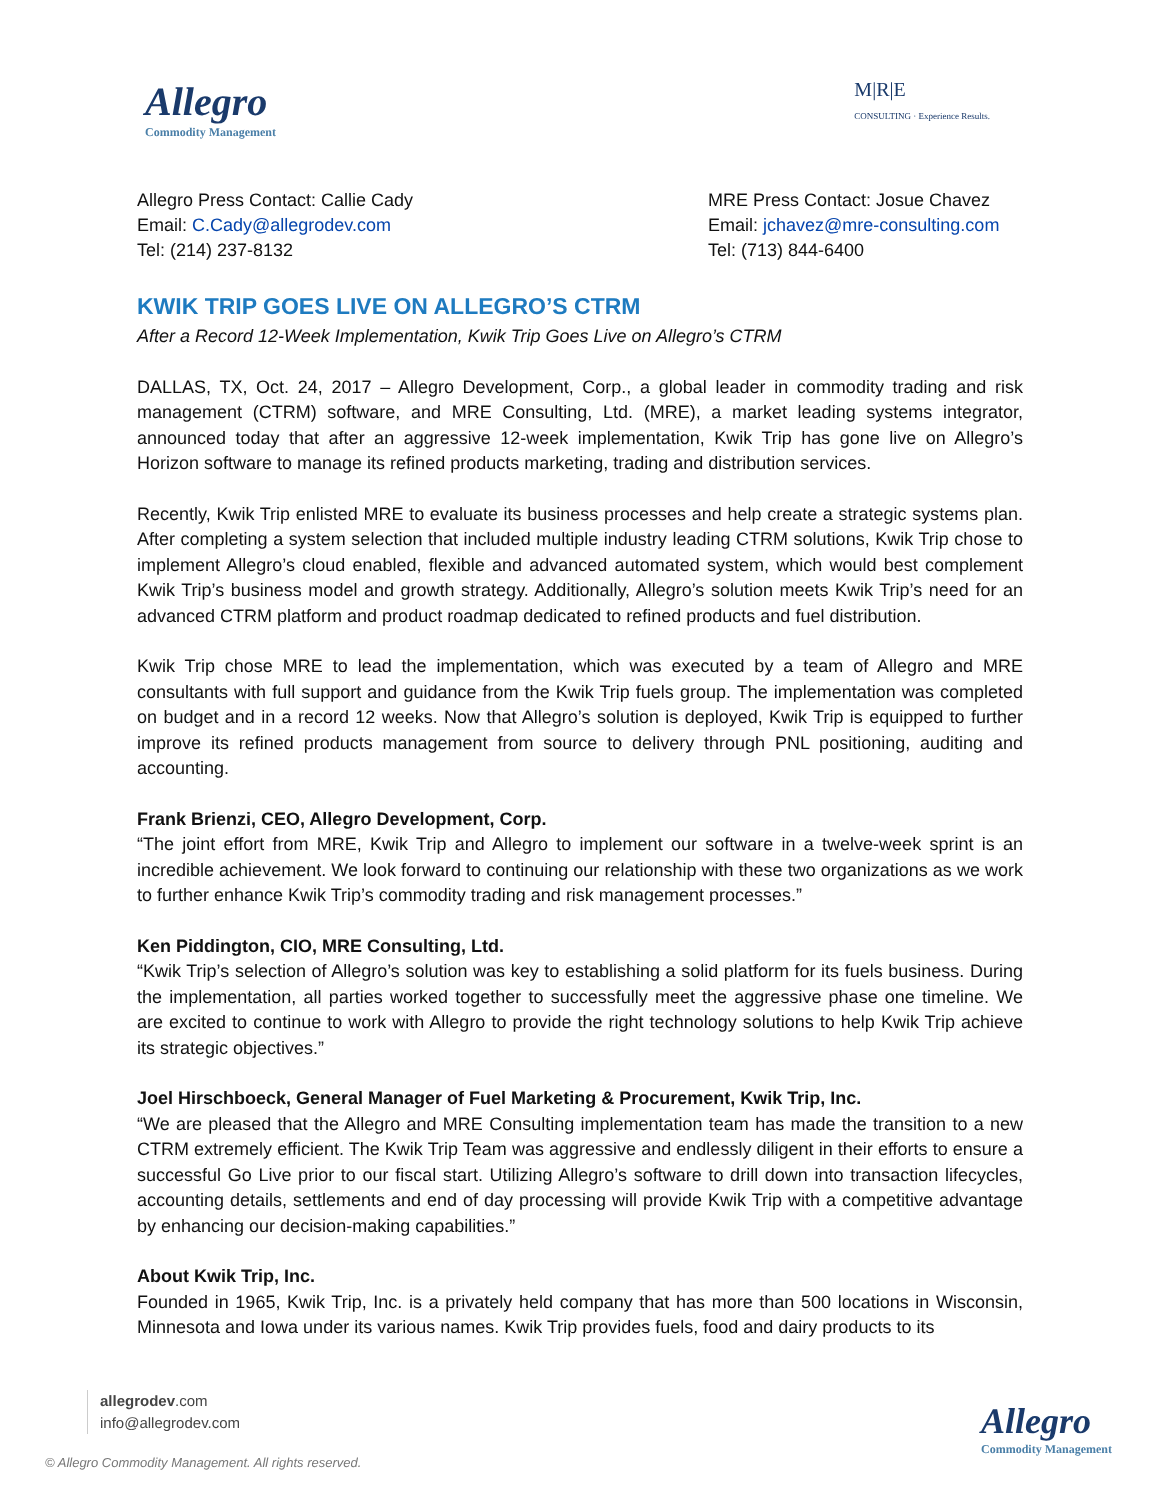Allegro
Commodity Management
M|R|E
CONSULTING · Experience Results.
Allegro Press Contact: Callie Cady
Email: C.Cady@allegrodev.com
Tel: (214) 237-8132
MRE Press Contact: Josue Chavez
Email: jchavez@mre-consulting.com
Tel: (713) 844-6400
KWIK TRIP GOES LIVE ON ALLEGRO’S CTRM
After a Record 12-Week Implementation, Kwik Trip Goes Live on Allegro’s CTRM
DALLAS, TX, Oct. 24, 2017 – Allegro Development, Corp., a global leader in commodity trading and risk management (CTRM) software, and MRE Consulting, Ltd. (MRE), a market leading systems integrator, announced today that after an aggressive 12-week implementation, Kwik Trip has gone live on Allegro’s Horizon software to manage its refined products marketing, trading and distribution services.
Recently, Kwik Trip enlisted MRE to evaluate its business processes and help create a strategic systems plan. After completing a system selection that included multiple industry leading CTRM solutions, Kwik Trip chose to implement Allegro’s cloud enabled, flexible and advanced automated system, which would best complement Kwik Trip’s business model and growth strategy. Additionally, Allegro’s solution meets Kwik Trip’s need for an advanced CTRM platform and product roadmap dedicated to refined products and fuel distribution.
Kwik Trip chose MRE to lead the implementation, which was executed by a team of Allegro and MRE consultants with full support and guidance from the Kwik Trip fuels group. The implementation was completed on budget and in a record 12 weeks. Now that Allegro’s solution is deployed, Kwik Trip is equipped to further improve its refined products management from source to delivery through PNL positioning, auditing and accounting.
Frank Brienzi, CEO, Allegro Development, Corp.
“The joint effort from MRE, Kwik Trip and Allegro to implement our software in a twelve-week sprint is an incredible achievement. We look forward to continuing our relationship with these two organizations as we work to further enhance Kwik Trip’s commodity trading and risk management processes.”
Ken Piddington, CIO, MRE Consulting, Ltd.
“Kwik Trip’s selection of Allegro’s solution was key to establishing a solid platform for its fuels business. During the implementation, all parties worked together to successfully meet the aggressive phase one timeline. We are excited to continue to work with Allegro to provide the right technology solutions to help Kwik Trip achieve its strategic objectives.”
Joel Hirschboeck, General Manager of Fuel Marketing & Procurement, Kwik Trip, Inc.
“We are pleased that the Allegro and MRE Consulting implementation team has made the transition to a new CTRM extremely efficient. The Kwik Trip Team was aggressive and endlessly diligent in their efforts to ensure a successful Go Live prior to our fiscal start. Utilizing Allegro’s software to drill down into transaction lifecycles, accounting details, settlements and end of day processing will provide Kwik Trip with a competitive advantage by enhancing our decision-making capabilities.”
About Kwik Trip, Inc.
Founded in 1965, Kwik Trip, Inc. is a privately held company that has more than 500 locations in Wisconsin, Minnesota and Iowa under its various names. Kwik Trip provides fuels, food and dairy products to its
allegrodev.com
info@allegrodev.com
Allegro
Commodity Management
© Allegro Commodity Management. All rights reserved.